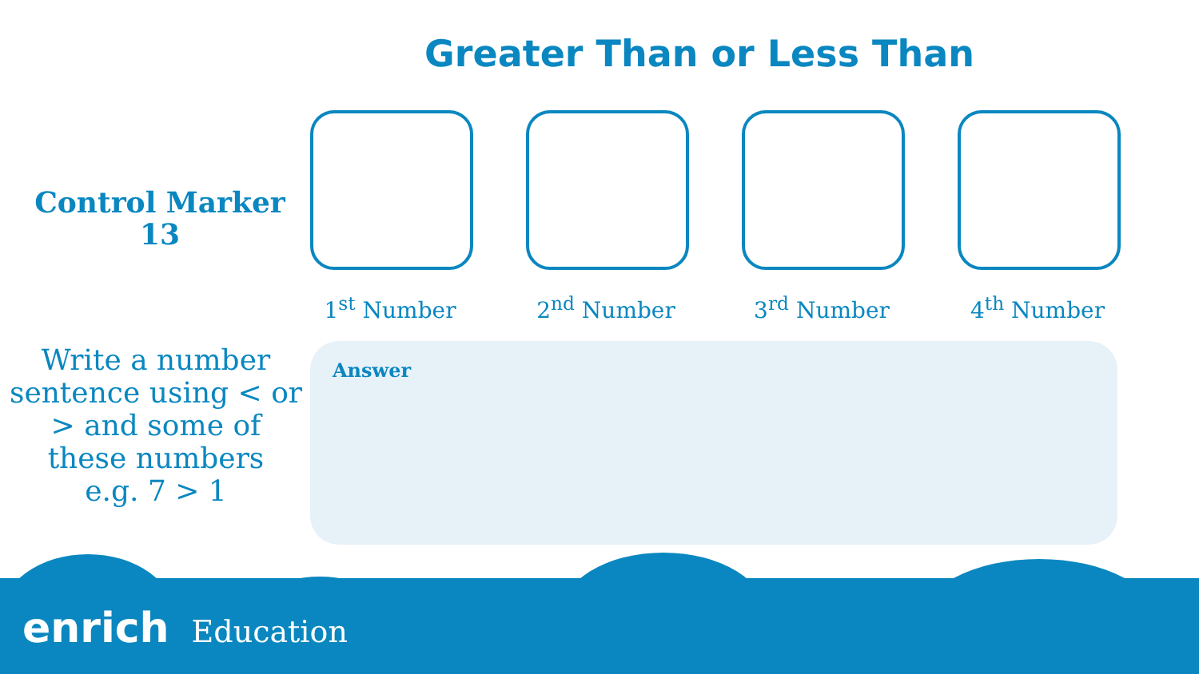Greater Than or Less Than
Control Marker
13
1<sup>st</sup> Number 2<sup>nd</sup> Number 3<sup>rd</sup> Number 4<sup>th</sup> Number
Write a number sentence using < or > and some of these numbers
e.g. 7 > 1
Answer
enrich Education